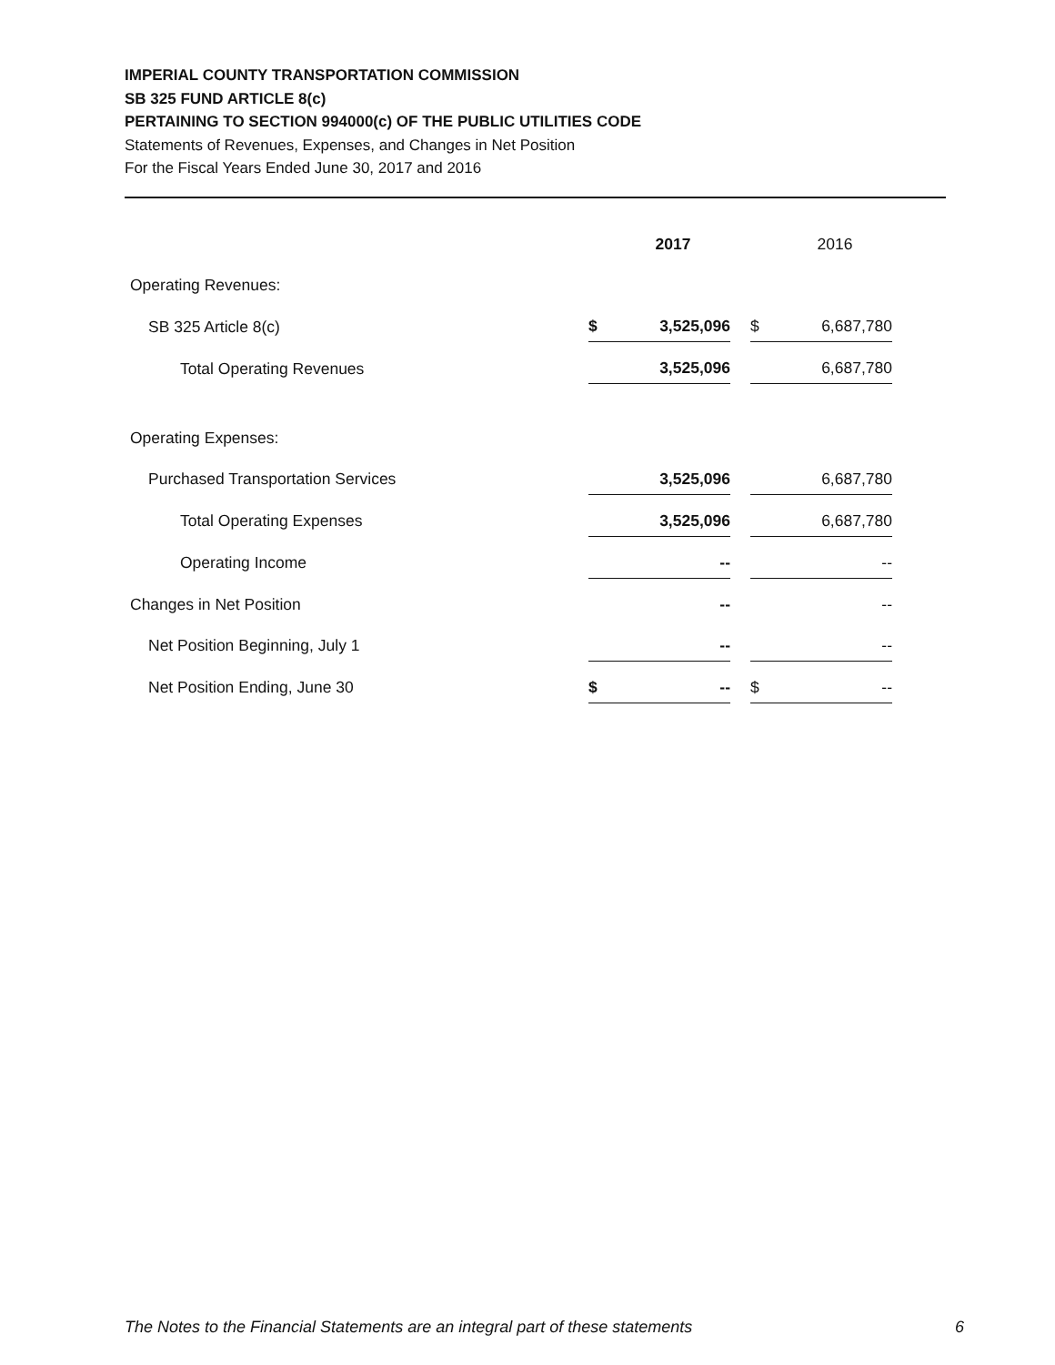IMPERIAL COUNTY TRANSPORTATION COMMISSION
SB 325 FUND ARTICLE 8(c)
PERTAINING TO SECTION 994000(c) OF THE PUBLIC UTILITIES CODE
Statements of Revenues, Expenses, and Changes in Net Position
For the Fiscal Years Ended June 30, 2017 and 2016
| | | 2017 | | | 2016 |
| Operating Revenues: | | | | | |
| SB 325 Article 8(c) | $ | 3,525,096 | | $ | 6,687,780 |
| Total Operating Revenues | | 3,525,096 | | | 6,687,780 |
| Operating Expenses: | | | | | |
| Purchased Transportation Services | | 3,525,096 | | | 6,687,780 |
| Total Operating Expenses | | 3,525,096 | | | 6,687,780 |
| Operating Income | | -- | | | -- |
| Changes in Net Position | | -- | | | -- |
| Net Position Beginning, July 1 | | -- | | | -- |
| Net Position Ending, June 30 | $ | -- | | $ | -- |
The Notes to the Financial Statements are an integral part of these statements 6